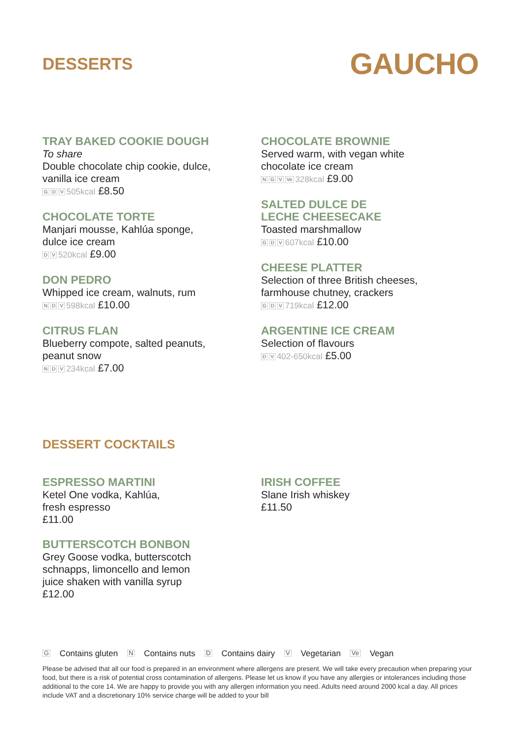DESSERTS
GAUCHO
TRAY BAKED COOKIE DOUGH
To share
Double chocolate chip cookie, dulce,
vanilla ice cream
G D V 505kcal £8.50
CHOCOLATE TORTE
Manjari mousse, Kahlúa sponge,
dulce ice cream
D V 520kcal £9.00
DON PEDRO
Whipped ice cream, walnuts, rum
N D V 598kcal £10.00
CITRUS FLAN
Blueberry compote, salted peanuts,
peanut snow
N D V 234kcal £7.00
CHOCOLATE BROWNIE
Served warm, with vegan white
chocolate ice cream
N G V Ve 328kcal £9.00
SALTED DULCE DE
LECHE CHEESECAKE
Toasted marshmallow
G D V 607kcal £10.00
CHEESE PLATTER
Selection of three British cheeses,
farmhouse chutney, crackers
G D V 719kcal £12.00
ARGENTINE ICE CREAM
Selection of flavours
D V 402-650kcal £5.00
DESSERT COCKTAILS
ESPRESSO MARTINI
Ketel One vodka, Kahlúa,
fresh espresso
£11.00
BUTTERSCOTCH BONBON
Grey Goose vodka, butterscotch
schnapps, limoncello and lemon
juice shaken with vanilla syrup
£12.00
IRISH COFFEE
Slane Irish whiskey
£11.50
G Contains gluten N Contains nuts D Contains dairy V Vegetarian Ve Vegan
Please be advised that all our food is prepared in an environment where allergens are present. We will take every precaution when preparing your food, but there is a risk of potential cross contamination of allergens. Please let us know if you have any allergies or intolerances including those additional to the core 14. We are happy to provide you with any allergen information you need. Adults need around 2000 kcal a day. All prices include VAT and a discretionary 10% service charge will be added to your bill